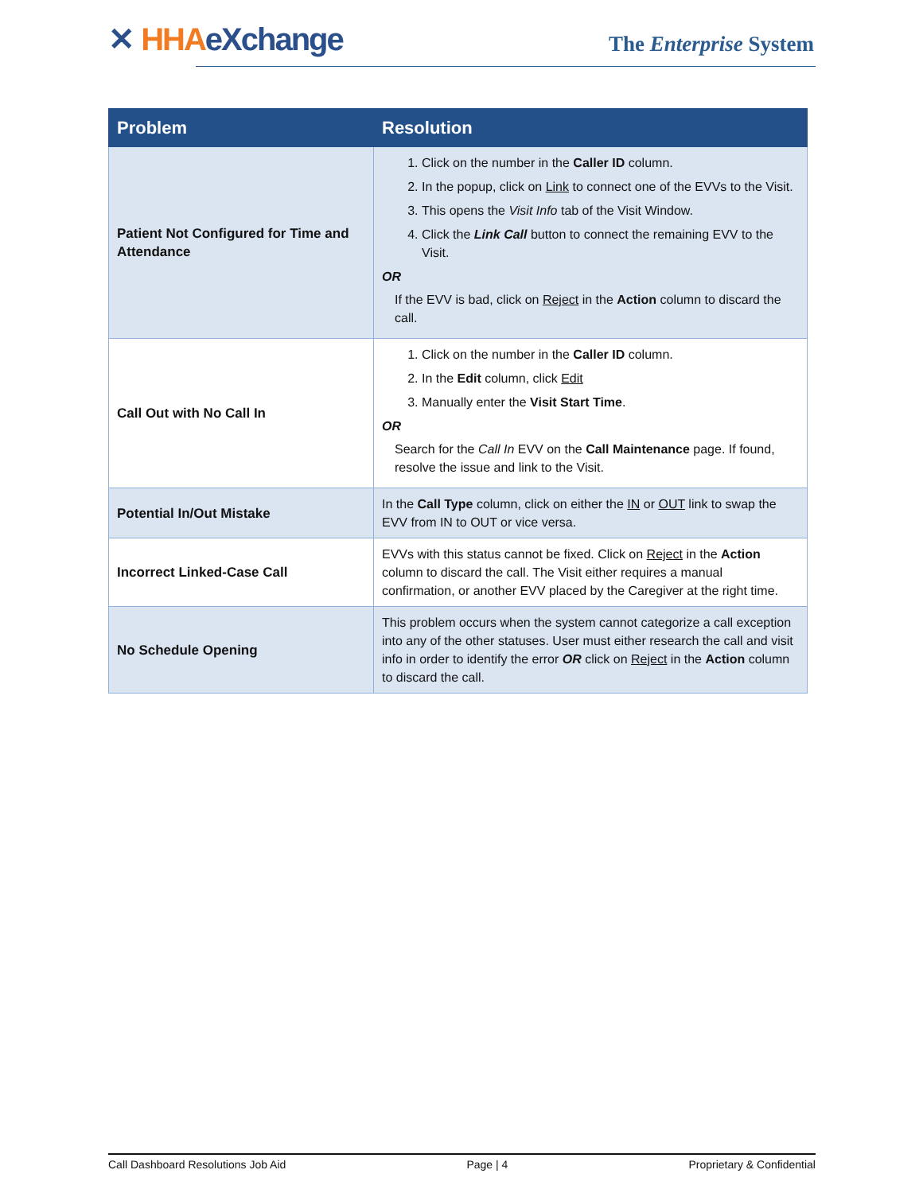✕ HHA eXchange The Enterprise System
| Problem | Resolution |
| --- | --- |
| Patient Not Configured for Time and Attendance | 1. Click on the number in the Caller ID column. 2. In the popup, click on Link to connect one of the EVVs to the Visit. 3. This opens the Visit Info tab of the Visit Window. 4. Click the Link Call button to connect the remaining EVV to the Visit. OR If the EVV is bad, click on Reject in the Action column to discard the call. |
| Call Out with No Call In | 1. Click on the number in the Caller ID column. 2. In the Edit column, click Edit 3. Manually enter the Visit Start Time . OR Search for the Call In EVV on the Call Maintenance page. If found, resolve the issue and link to the Visit. |
| Potential In/Out Mistake | In the Call Type column, click on either the IN or OUT link to swap the EVV from IN to OUT or vice versa. |
| Incorrect Linked-Case Call | EVVs with this status cannot be fixed. Click on Reject in the Action column to discard the call. The Visit either requires a manual confirmation, or another EVV placed by the Caregiver at the right time. |
| No Schedule Opening | This problem occurs when the system cannot categorize a call exception into any of the other statuses. User must either research the call and visit info in order to identify the error OR click on Reject in the Action column to discard the call. |
Call Dashboard Resolutions Job Aid Page | 4 Proprietary & Confidential